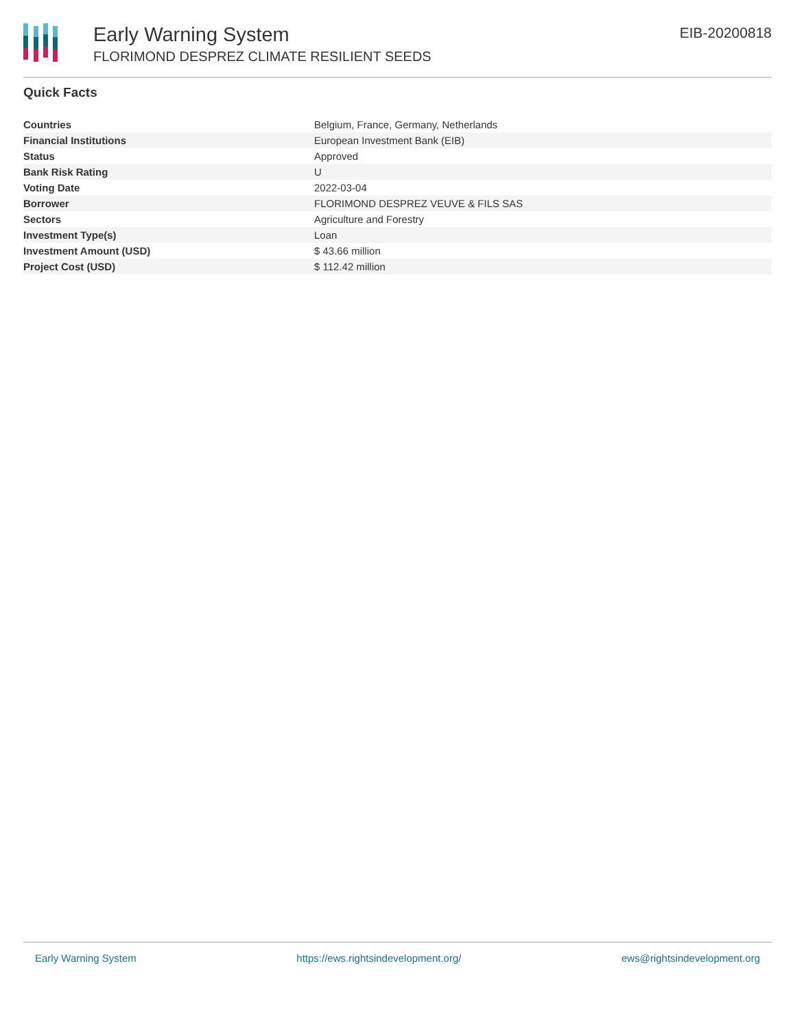Early Warning System
FLORIMOND DESPREZ CLIMATE RESILIENT SEEDS
EIB-20200818
Quick Facts
| Countries | Belgium, France, Germany, Netherlands |
| Financial Institutions | European Investment Bank (EIB) |
| Status | Approved |
| Bank Risk Rating | U |
| Voting Date | 2022-03-04 |
| Borrower | FLORIMOND DESPREZ VEUVE & FILS SAS |
| Sectors | Agriculture and Forestry |
| Investment Type(s) | Loan |
| Investment Amount (USD) | $ 43.66 million |
| Project Cost (USD) | $ 112.42 million |
Early Warning System https://ews.rightsindevelopment.org/ ews@rightsindevelopment.org